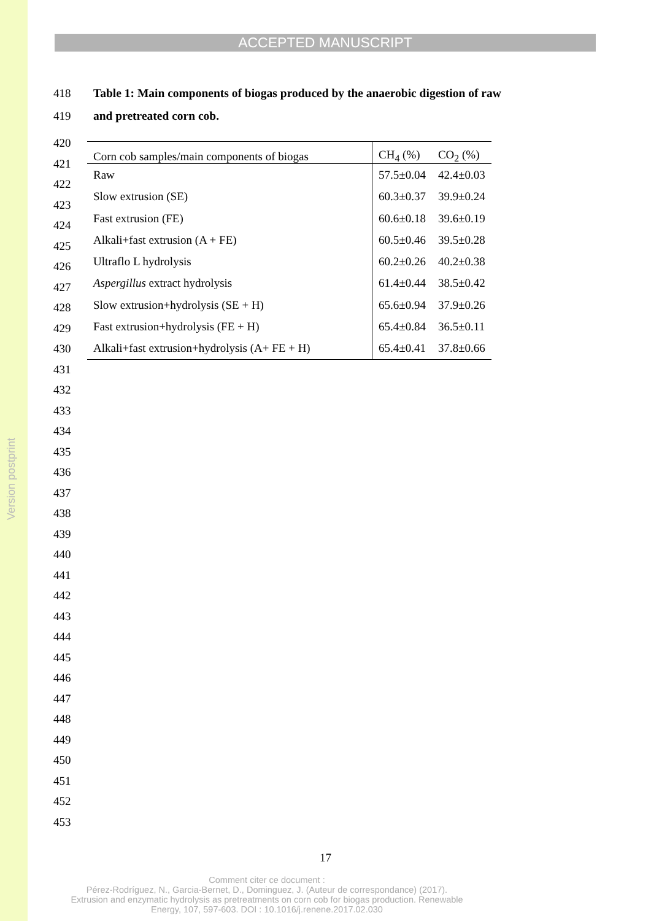Version postprint
ACCEPTED MANUSCRIPT
418 Table 1: Main components of biogas produced by the anaerobic digestion of raw
419 and pretreated corn cob.
420
421
422
423
424
425
426
427
428
429
430
431
432
433
434
435
436
437
438
439
440
441
442
443
444
445
446
447
448
449
450
451
452
453
| Corn cob samples/main components of biogas | CH<sub>4</sub> (%) | CO<sub>2</sub> (%) |
| --- | --- | --- |
| Raw | 57.5±0.04 | 42.4±0.03 |
| Slow extrusion (SE) | 60.3±0.37 | 39.9±0.24 |
| Fast extrusion (FE) | 60.6±0.18 | 39.6±0.19 |
| Alkali+fast extrusion (A + FE) | 60.5±0.46 | 39.5±0.28 |
| Ultraflo L hydrolysis | 60.2±0.26 | 40.2±0.38 |
| Aspergillus extract hydrolysis | 61.4±0.44 | 38.5±0.42 |
| Slow extrusion+hydrolysis (SE + H) | 65.6±0.94 | 37.9±0.26 |
| Fast extrusion+hydrolysis (FE + H) | 65.4±0.84 | 36.5±0.11 |
| Alkali+fast extrusion+hydrolysis (A+ FE + H) | 65.4±0.41 | 37.8±0.66 |
17
Comment citer ce document :
Pérez-Rodríguez, N., Garcia-Bernet, D., Dominguez, J. (Auteur de correspondance) (2017).
Extrusion and enzymatic hydrolysis as pretreatments on corn cob for biogas production. Renewable
Energy, 107, 597-603. DOI : 10.1016/j.renene.2017.02.030